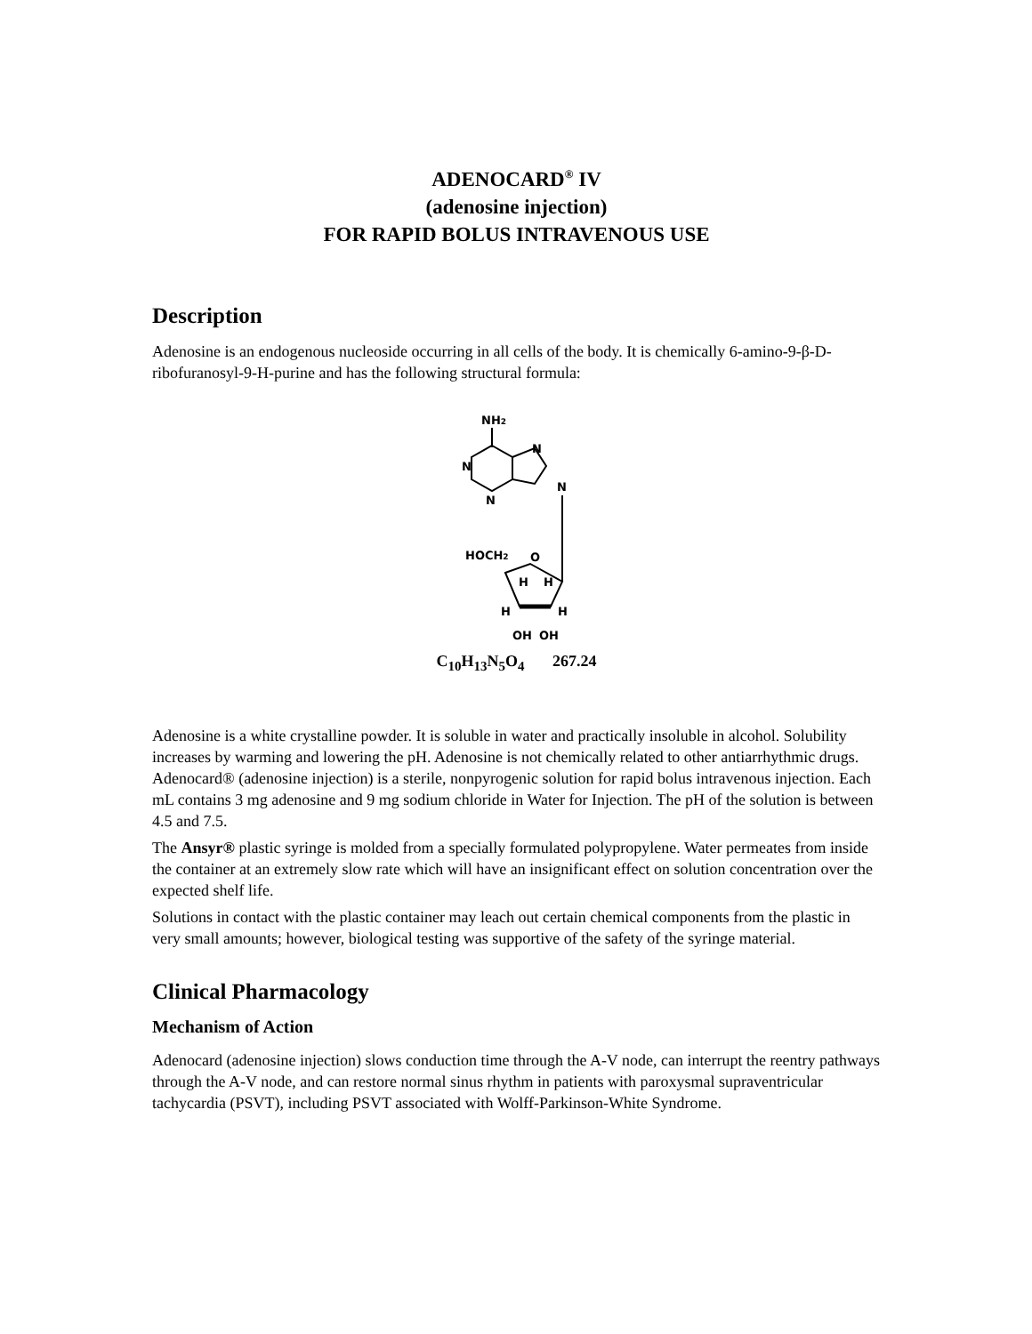ADENOCARD<sup>®</sup> IV
(adenosine injection)
FOR RAPID BOLUS INTRAVENOUS USE
Description
Adenosine is an endogenous nucleoside occurring in all cells of the body. It is chemically 6-amino-9-β-D-ribofuranosyl-9-H-purine and has the following structural formula:
NH2
N
N
N
N
HOCH2
O
H
H
H
H
OH
OH
C<sub>10</sub>H<sub>13</sub>N<sub>5</sub>O<sub>4</sub> 267.24
Adenosine is a white crystalline powder. It is soluble in water and practically insoluble in alcohol. Solubility increases by warming and lowering the pH. Adenosine is not chemically related to other antiarrhythmic drugs. Adenocard® (adenosine injection) is a sterile, nonpyrogenic solution for rapid bolus intravenous injection. Each mL contains 3 mg adenosine and 9 mg sodium chloride in Water for Injection. The pH of the solution is between 4.5 and 7.5.
The Ansyr® plastic syringe is molded from a specially formulated polypropylene. Water permeates from inside the container at an extremely slow rate which will have an insignificant effect on solution concentration over the expected shelf life.
Solutions in contact with the plastic container may leach out certain chemical components from the plastic in very small amounts; however, biological testing was supportive of the safety of the syringe material.
Clinical Pharmacology
Mechanism of Action
Adenocard (adenosine injection) slows conduction time through the A-V node, can interrupt the reentry pathways through the A-V node, and can restore normal sinus rhythm in patients with paroxysmal supraventricular tachycardia (PSVT), including PSVT associated with Wolff-Parkinson-White Syndrome.